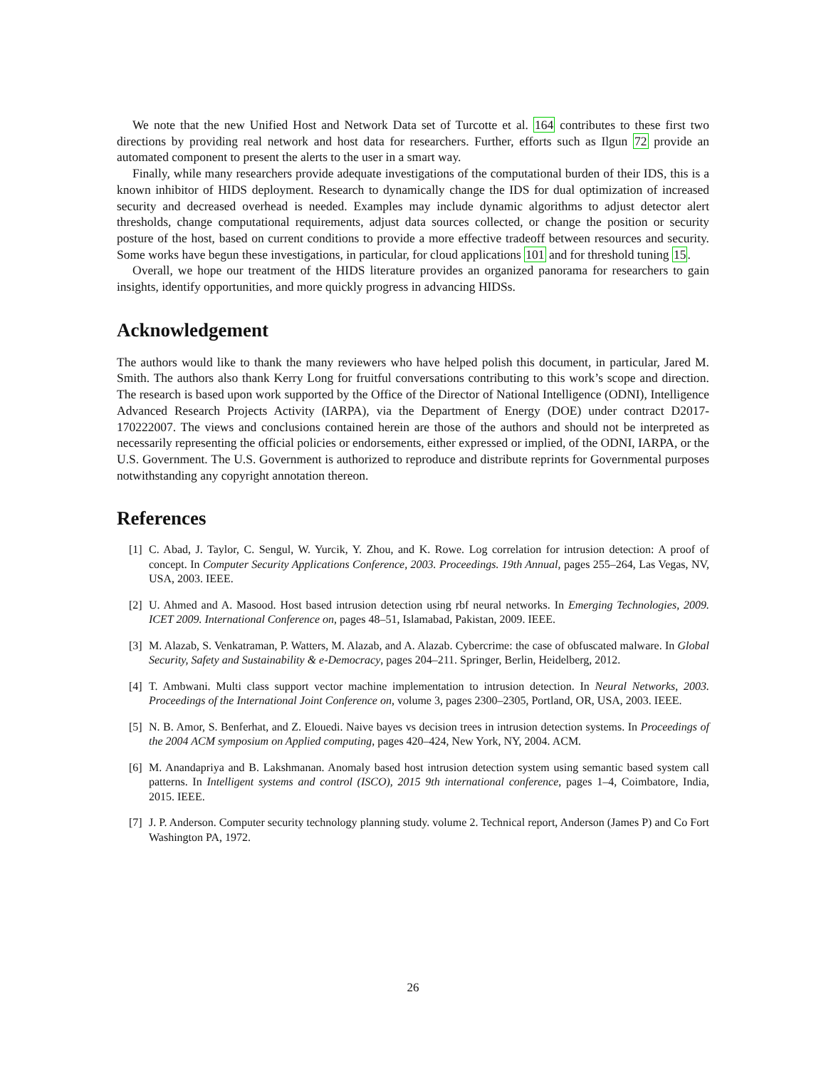We note that the new Unified Host and Network Data set of Turcotte et al. 164 contributes to these first two directions by providing real network and host data for researchers. Further, efforts such as Ilgun 72 provide an automated component to present the alerts to the user in a smart way.
Finally, while many researchers provide adequate investigations of the computational burden of their IDS, this is a known inhibitor of HIDS deployment. Research to dynamically change the IDS for dual optimization of increased security and decreased overhead is needed. Examples may include dynamic algorithms to adjust detector alert thresholds, change computational requirements, adjust data sources collected, or change the position or security posture of the host, based on current conditions to provide a more effective tradeoff between resources and security. Some works have begun these investigations, in particular, for cloud applications 101 and for threshold tuning 15.
Overall, we hope our treatment of the HIDS literature provides an organized panorama for researchers to gain insights, identify opportunities, and more quickly progress in advancing HIDSs.
Acknowledgement
The authors would like to thank the many reviewers who have helped polish this document, in particular, Jared M. Smith. The authors also thank Kerry Long for fruitful conversations contributing to this work’s scope and direction. The research is based upon work supported by the Office of the Director of National Intelligence (ODNI), Intelligence Advanced Research Projects Activity (IARPA), via the Department of Energy (DOE) under contract D2017-170222007. The views and conclusions contained herein are those of the authors and should not be interpreted as necessarily representing the official policies or endorsements, either expressed or implied, of the ODNI, IARPA, or the U.S. Government. The U.S. Government is authorized to reproduce and distribute reprints for Governmental purposes notwithstanding any copyright annotation thereon.
References
[1] C. Abad, J. Taylor, C. Sengul, W. Yurcik, Y. Zhou, and K. Rowe. Log correlation for intrusion detection: A proof of concept. In Computer Security Applications Conference, 2003. Proceedings. 19th Annual, pages 255–264, Las Vegas, NV, USA, 2003. IEEE.
[2] U. Ahmed and A. Masood. Host based intrusion detection using rbf neural networks. In Emerging Technologies, 2009. ICET 2009. International Conference on, pages 48–51, Islamabad, Pakistan, 2009. IEEE.
[3] M. Alazab, S. Venkatraman, P. Watters, M. Alazab, and A. Alazab. Cybercrime: the case of obfuscated malware. In Global Security, Safety and Sustainability & e-Democracy, pages 204–211. Springer, Berlin, Heidelberg, 2012.
[4] T. Ambwani. Multi class support vector machine implementation to intrusion detection. In Neural Networks, 2003. Proceedings of the International Joint Conference on, volume 3, pages 2300–2305, Portland, OR, USA, 2003. IEEE.
[5] N. B. Amor, S. Benferhat, and Z. Elouedi. Naive bayes vs decision trees in intrusion detection systems. In Proceedings of the 2004 ACM symposium on Applied computing, pages 420–424, New York, NY, 2004. ACM.
[6] M. Anandapriya and B. Lakshmanan. Anomaly based host intrusion detection system using semantic based system call patterns. In Intelligent systems and control (ISCO), 2015 9th international conference, pages 1–4, Coimbatore, India, 2015. IEEE.
[7] J. P. Anderson. Computer security technology planning study. volume 2. Technical report, Anderson (James P) and Co Fort Washington PA, 1972.
26